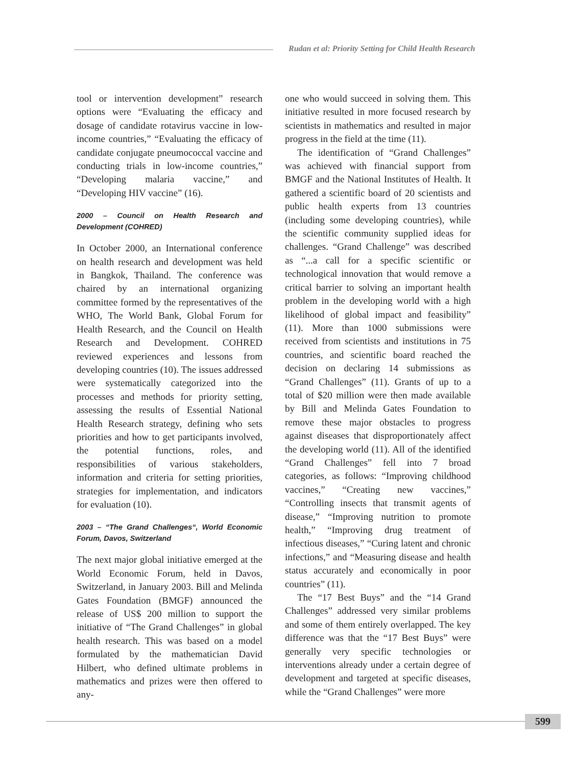Rudan et al: Priority Setting for Child Health Research
tool or intervention development” research options were “Evaluating the efficacy and dosage of candidate rotavirus vaccine in low-income countries,” “Evaluating the efficacy of candidate conjugate pneumococcal vaccine and conducting trials in low-income countries,” “Developing malaria vaccine,” and “Developing HIV vaccine” (16).
2000 – Council on Health Research and Development (COHRED)
In October 2000, an International conference on health research and development was held in Bangkok, Thailand. The conference was chaired by an international organizing committee formed by the representatives of the WHO, The World Bank, Global Forum for Health Research, and the Council on Health Research and Development. COHRED reviewed experiences and lessons from developing countries (10). The issues addressed were systematically categorized into the processes and methods for priority setting, assessing the results of Essential National Health Research strategy, defining who sets priorities and how to get participants involved, the potential functions, roles, and responsibilities of various stakeholders, information and criteria for setting priorities, strategies for implementation, and indicators for evaluation (10).
2003 – “The Grand Challenges“, World Economic Forum, Davos, Switzerland
The next major global initiative emerged at the World Economic Forum, held in Davos, Switzerland, in January 2003. Bill and Melinda Gates Foundation (BMGF) announced the release of US$ 200 million to support the initiative of “The Grand Challenges” in global health research. This was based on a model formulated by the mathematician David Hilbert, who defined ultimate problems in mathematics and prizes were then offered to any-
one who would succeed in solving them. This initiative resulted in more focused research by scientists in mathematics and resulted in major progress in the field at the time (11).
The identification of “Grand Challenges” was achieved with financial support from BMGF and the National Institutes of Health. It gathered a scientific board of 20 scientists and public health experts from 13 countries (including some developing countries), while the scientific community supplied ideas for challenges. “Grand Challenge” was described as “...a call for a specific scientific or technological innovation that would remove a critical barrier to solving an important health problem in the developing world with a high likelihood of global impact and feasibility” (11). More than 1000 submissions were received from scientists and institutions in 75 countries, and scientific board reached the decision on declaring 14 submissions as “Grand Challenges” (11). Grants of up to a total of $20 million were then made available by Bill and Melinda Gates Foundation to remove these major obstacles to progress against diseases that disproportionately affect the developing world (11). All of the identified “Grand Challenges” fell into 7 broad categories, as follows: “Improving childhood vaccines,” “Creating new vaccines,” “Controlling insects that transmit agents of disease,” “Improving nutrition to promote health,” “Improving drug treatment of infectious diseases,” “Curing latent and chronic infections,” and “Measuring disease and health status accurately and economically in poor countries” (11).
The “17 Best Buys” and the “14 Grand Challenges” addressed very similar problems and some of them entirely overlapped. The key difference was that the “17 Best Buys” were generally very specific technologies or interventions already under a certain degree of development and targeted at specific diseases, while the “Grand Challenges” were more
599